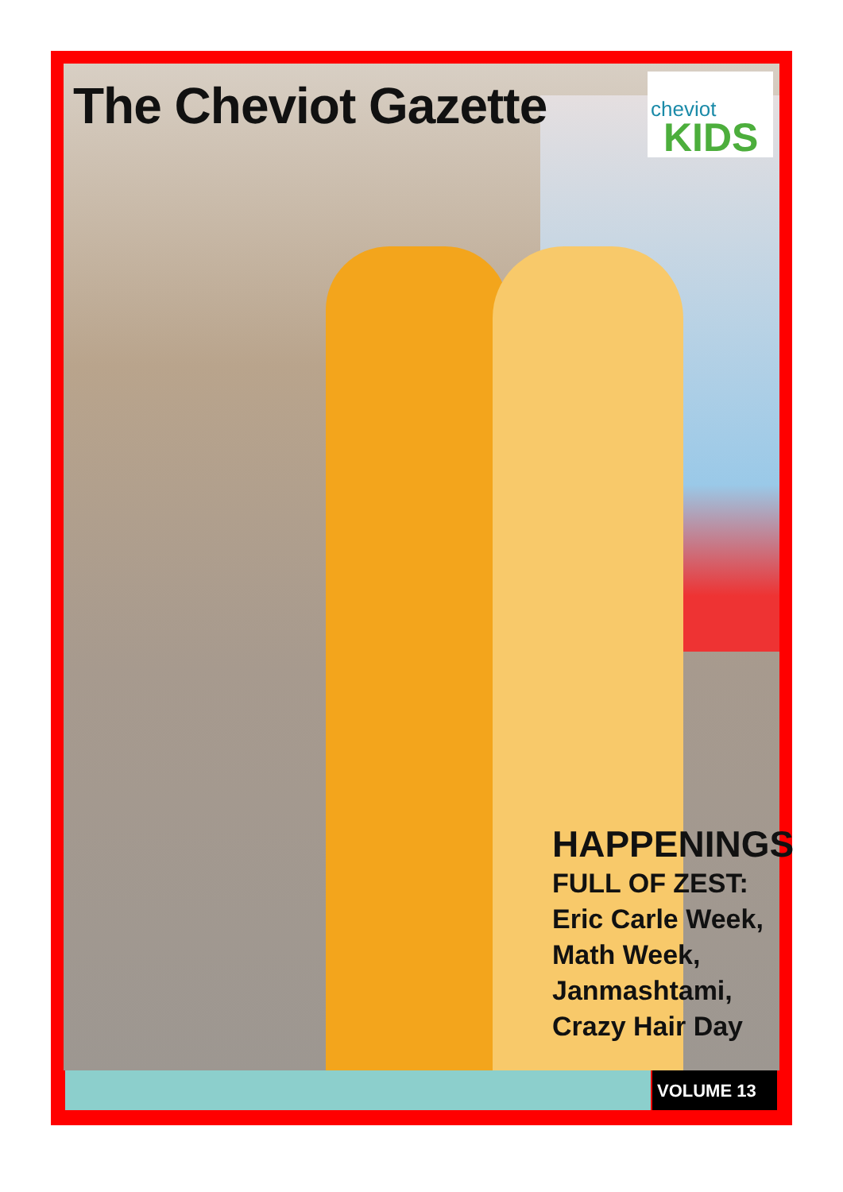The Cheviot Gazette cheviot
KIDS
HAPPENINGS
FULL OF ZEST:
Eric Carle Week,
Math Week,
Janmashtami,
Crazy Hair Day
VOLUME 13